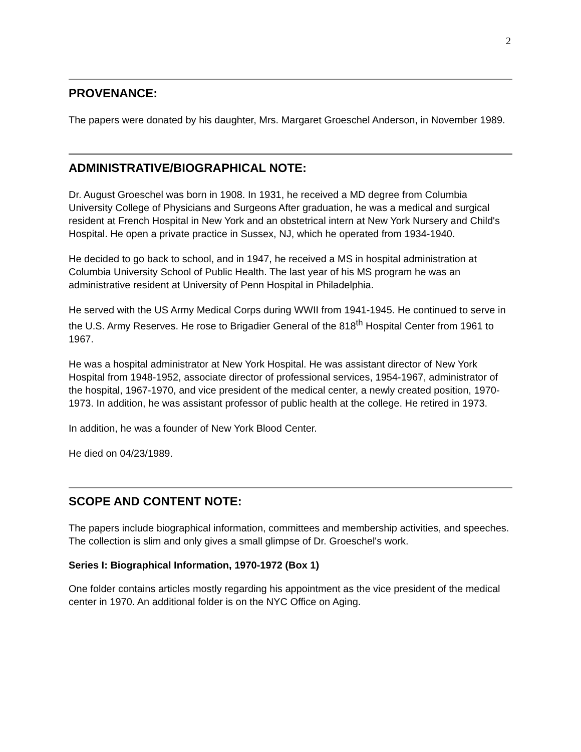2
PROVENANCE:
The papers were donated by his daughter, Mrs. Margaret Groeschel Anderson, in November 1989.
ADMINISTRATIVE/BIOGRAPHICAL NOTE:
Dr. August Groeschel was born in 1908. In 1931, he received a MD degree from Columbia University College of Physicians and Surgeons After graduation, he was a medical and surgical resident at French Hospital in New York and an obstetrical intern at New York Nursery and Child's Hospital. He open a private practice in Sussex, NJ, which he operated from 1934-1940.
He decided to go back to school, and in 1947, he received a MS in hospital administration at Columbia University School of Public Health. The last year of his MS program he was an administrative resident at University of Penn Hospital in Philadelphia.
He served with the US Army Medical Corps during WWII from 1941-1945. He continued to serve in the U.S. Army Reserves. He rose to Brigadier General of the 818<sup>th</sup> Hospital Center from 1961 to 1967.
He was a hospital administrator at New York Hospital. He was assistant director of New York Hospital from 1948-1952, associate director of professional services, 1954-1967, administrator of the hospital, 1967-1970, and vice president of the medical center, a newly created position, 1970-1973. In addition, he was assistant professor of public health at the college. He retired in 1973.
In addition, he was a founder of New York Blood Center.
He died on 04/23/1989.
SCOPE AND CONTENT NOTE:
The papers include biographical information, committees and membership activities, and speeches. The collection is slim and only gives a small glimpse of Dr. Groeschel's work.
Series I: Biographical Information, 1970-1972 (Box 1)
One folder contains articles mostly regarding his appointment as the vice president of the medical center in 1970. An additional folder is on the NYC Office on Aging.